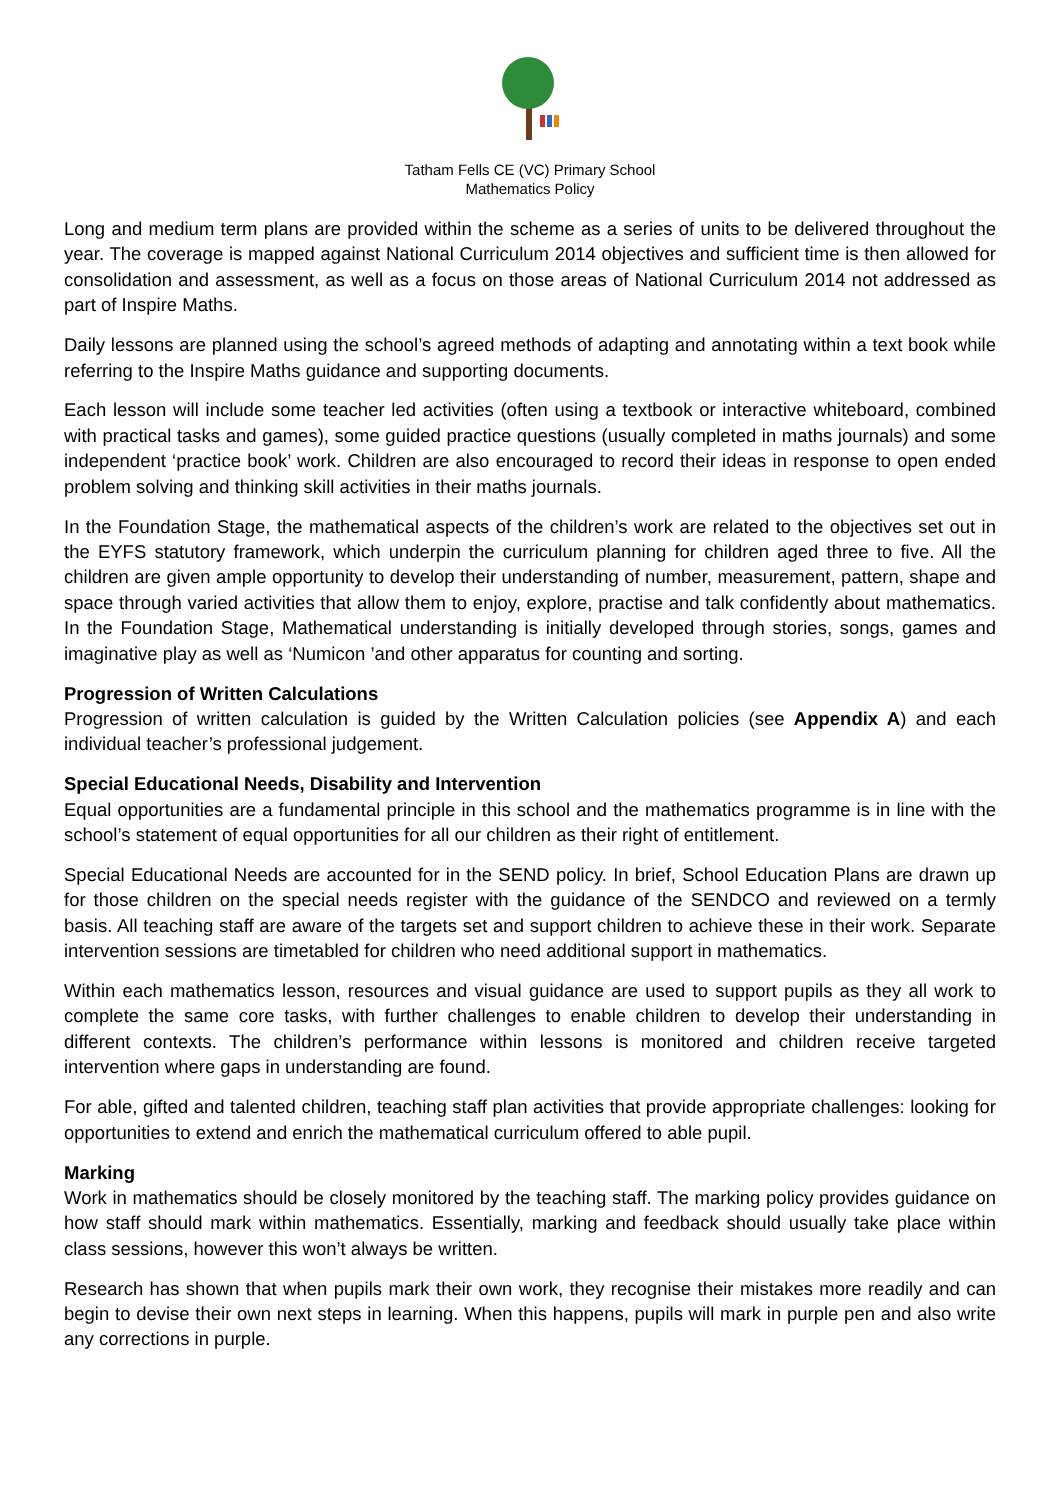Tatham Fells CE (VC) Primary School
Mathematics Policy
Long and medium term plans are provided within the scheme as a series of units to be delivered throughout the year. The coverage is mapped against National Curriculum 2014 objectives and sufficient time is then allowed for consolidation and assessment, as well as a focus on those areas of National Curriculum 2014 not addressed as part of Inspire Maths.
Daily lessons are planned using the school’s agreed methods of adapting and annotating within a text book while referring to the Inspire Maths guidance and supporting documents.
Each lesson will include some teacher led activities (often using a textbook or interactive whiteboard, combined with practical tasks and games), some guided practice questions (usually completed in maths journals) and some independent ‘practice book’ work. Children are also encouraged to record their ideas in response to open ended problem solving and thinking skill activities in their maths journals.
In the Foundation Stage, the mathematical aspects of the children’s work are related to the objectives set out in the EYFS statutory framework, which underpin the curriculum planning for children aged three to five. All the children are given ample opportunity to develop their understanding of number, measurement, pattern, shape and space through varied activities that allow them to enjoy, explore, practise and talk confidently about mathematics. In the Foundation Stage, Mathematical understanding is initially developed through stories, songs, games and imaginative play as well as ‘Numicon ’and other apparatus for counting and sorting.
Progression of Written Calculations
Progression of written calculation is guided by the Written Calculation policies (see Appendix A) and each individual teacher’s professional judgement.
Special Educational Needs, Disability and Intervention
Equal opportunities are a fundamental principle in this school and the mathematics programme is in line with the school’s statement of equal opportunities for all our children as their right of entitlement.
Special Educational Needs are accounted for in the SEND policy. In brief, School Education Plans are drawn up for those children on the special needs register with the guidance of the SENDCO and reviewed on a termly basis. All teaching staff are aware of the targets set and support children to achieve these in their work. Separate intervention sessions are timetabled for children who need additional support in mathematics.
Within each mathematics lesson, resources and visual guidance are used to support pupils as they all work to complete the same core tasks, with further challenges to enable children to develop their understanding in different contexts. The children’s performance within lessons is monitored and children receive targeted intervention where gaps in understanding are found.
For able, gifted and talented children, teaching staff plan activities that provide appropriate challenges: looking for opportunities to extend and enrich the mathematical curriculum offered to able pupil.
Marking
Work in mathematics should be closely monitored by the teaching staff. The marking policy provides guidance on how staff should mark within mathematics. Essentially, marking and feedback should usually take place within class sessions, however this won’t always be written.
Research has shown that when pupils mark their own work, they recognise their mistakes more readily and can begin to devise their own next steps in learning. When this happens, pupils will mark in purple pen and also write any corrections in purple.